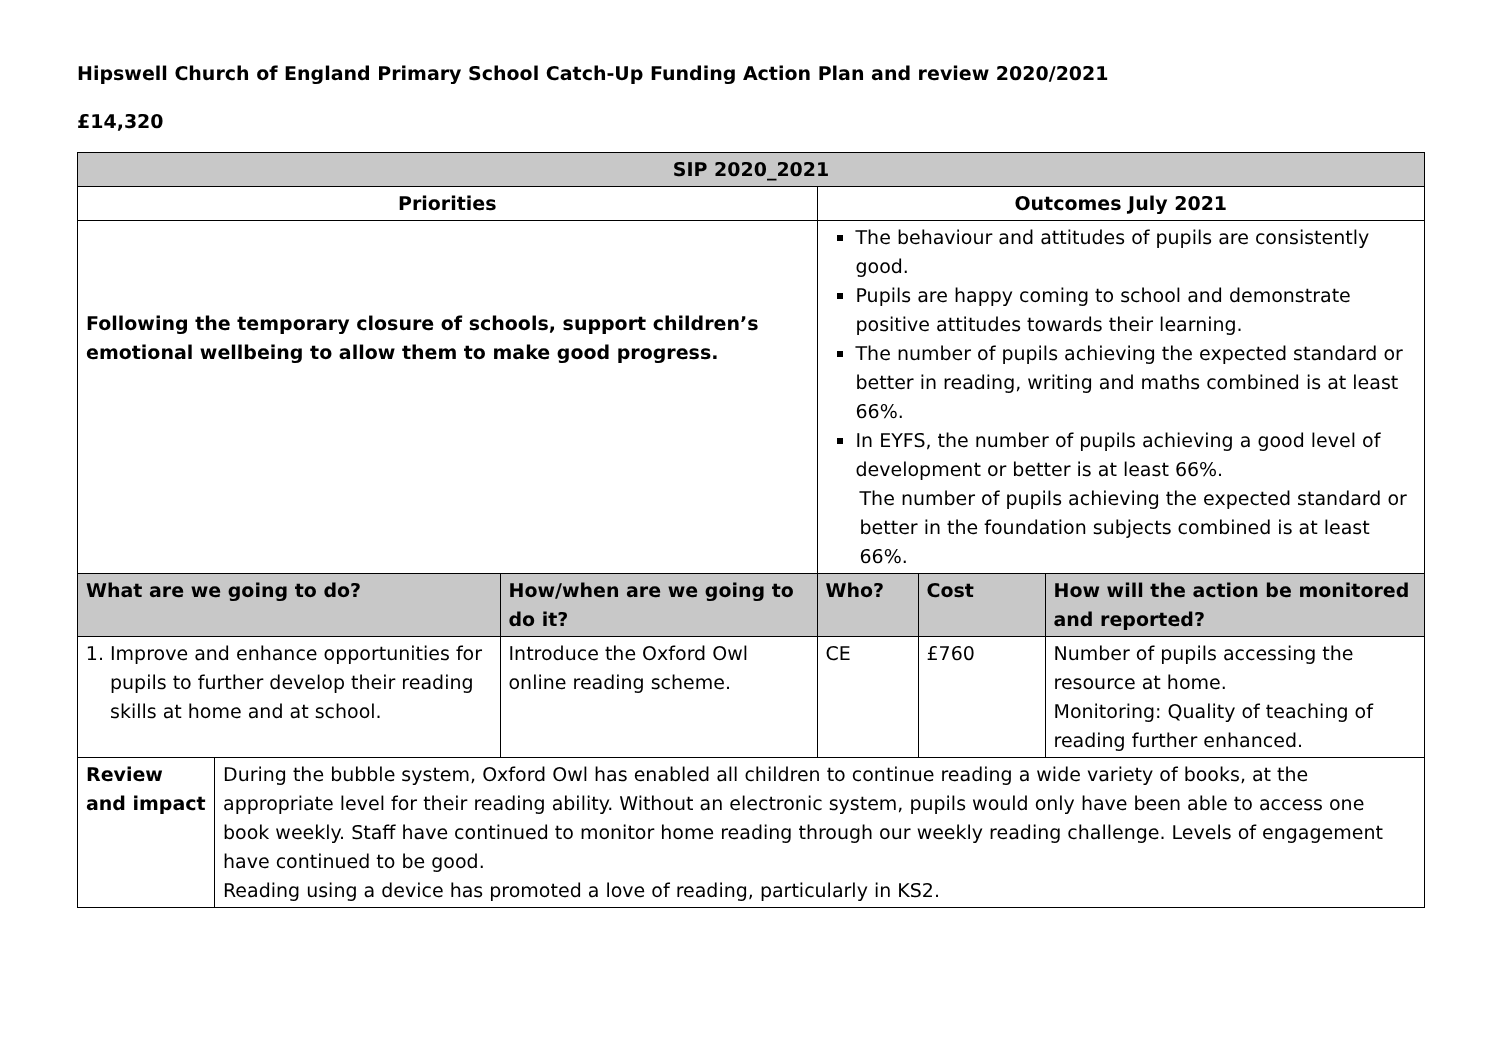Hipswell Church of England Primary School Catch-Up Funding Action Plan and review 2020/2021
£14,320
| SIP 2020_2021 | | | | | |
| --- | --- | --- | --- | --- | --- |
| Priorities | | | Outcomes July 2021 | | |
| Following the temporary closure of schools, support children’s emotional wellbeing to allow them to make good progress. | | | The behaviour and attitudes of pupils are consistently good. Pupils are happy coming to school and demonstrate positive attitudes towards their learning. The number of pupils achieving the expected standard or better in reading, writing and maths combined is at least 66%. In EYFS, the number of pupils achieving a good level of development or better is at least 66%. The number of pupils achieving the expected standard or better in the foundation subjects combined is at least 66%. | | |
| What are we going to do? | | How/when are we going to do it? | Who? | Cost | How will the action be monitored and reported? |
| 1. Improve and enhance opportunities for pupils to further develop their reading skills at home and at school. | | Introduce the Oxford Owl online reading scheme. | CE | £760 | Number of pupils accessing the resource at home. Monitoring: Quality of teaching of reading further enhanced. |
| Review and impact | During the bubble system, Oxford Owl has enabled all children to continue reading a wide variety of books, at the appropriate level for their reading ability. Without an electronic system, pupils would only have been able to access one book weekly. Staff have continued to monitor home reading through our weekly reading challenge. Levels of engagement have continued to be good. Reading using a device has promoted a love of reading, particularly in KS2. | | | | |